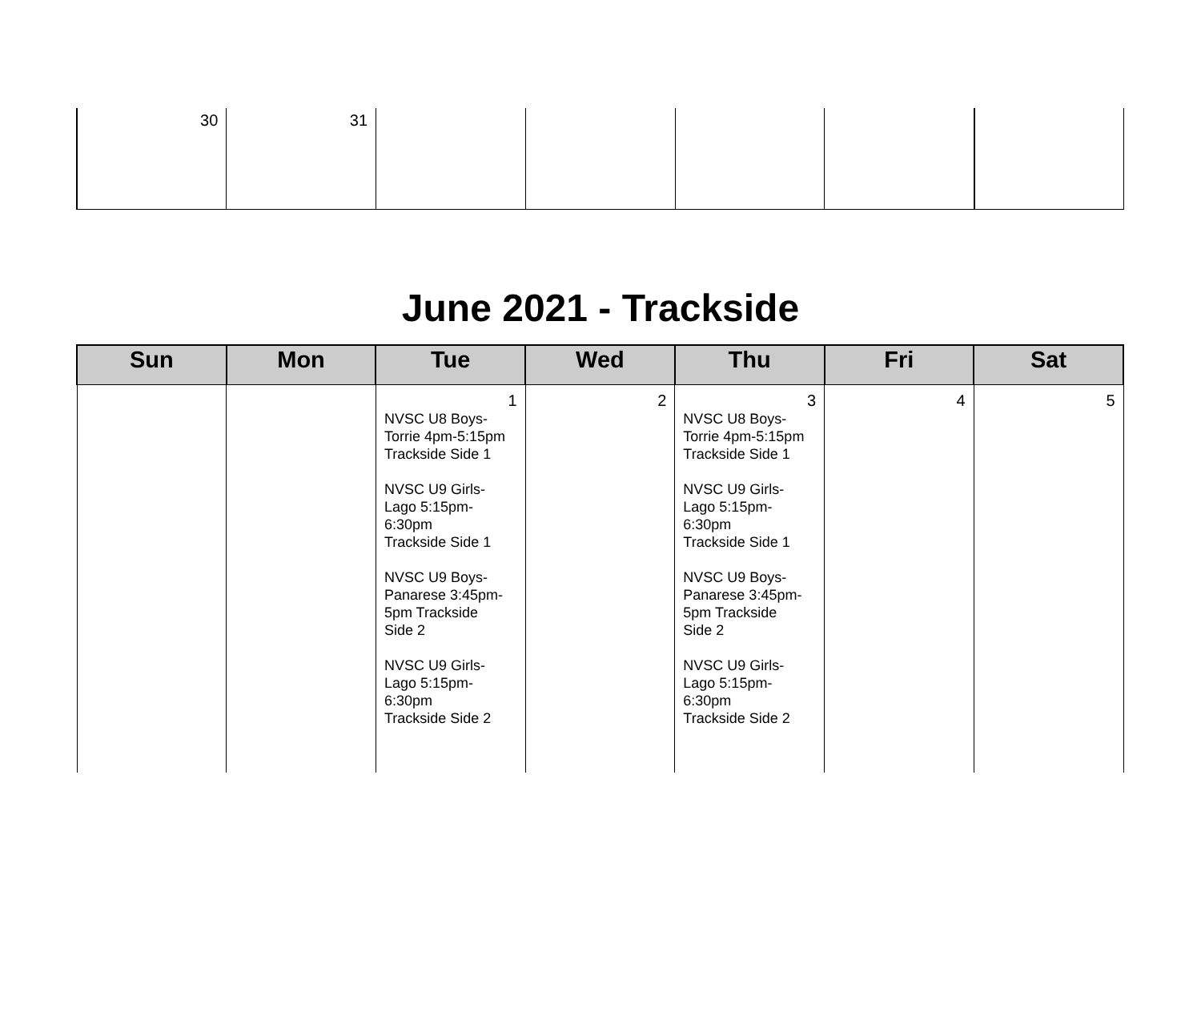| 30 | 31 | | | | | |
June 2021 - Trackside
| Sun | Mon | Tue | Wed | Thu | Fri | Sat |
| --- | --- | --- | --- | --- | --- | --- |
| | | 1 NVSC U8 Boys- Torrie 4pm-5:15pm Trackside Side 1 NVSC U9 Girls- Lago 5:15pm- 6:30pm Trackside Side 1 NVSC U9 Boys- Panarese 3:45pm- 5pm Trackside Side 2 NVSC U9 Girls- Lago 5:15pm- 6:30pm Trackside Side 2 | 2 | 3 NVSC U8 Boys- Torrie 4pm-5:15pm Trackside Side 1 NVSC U9 Girls- Lago 5:15pm- 6:30pm Trackside Side 1 NVSC U9 Boys- Panarese 3:45pm- 5pm Trackside Side 2 NVSC U9 Girls- Lago 5:15pm- 6:30pm Trackside Side 2 | 4 | 5 |